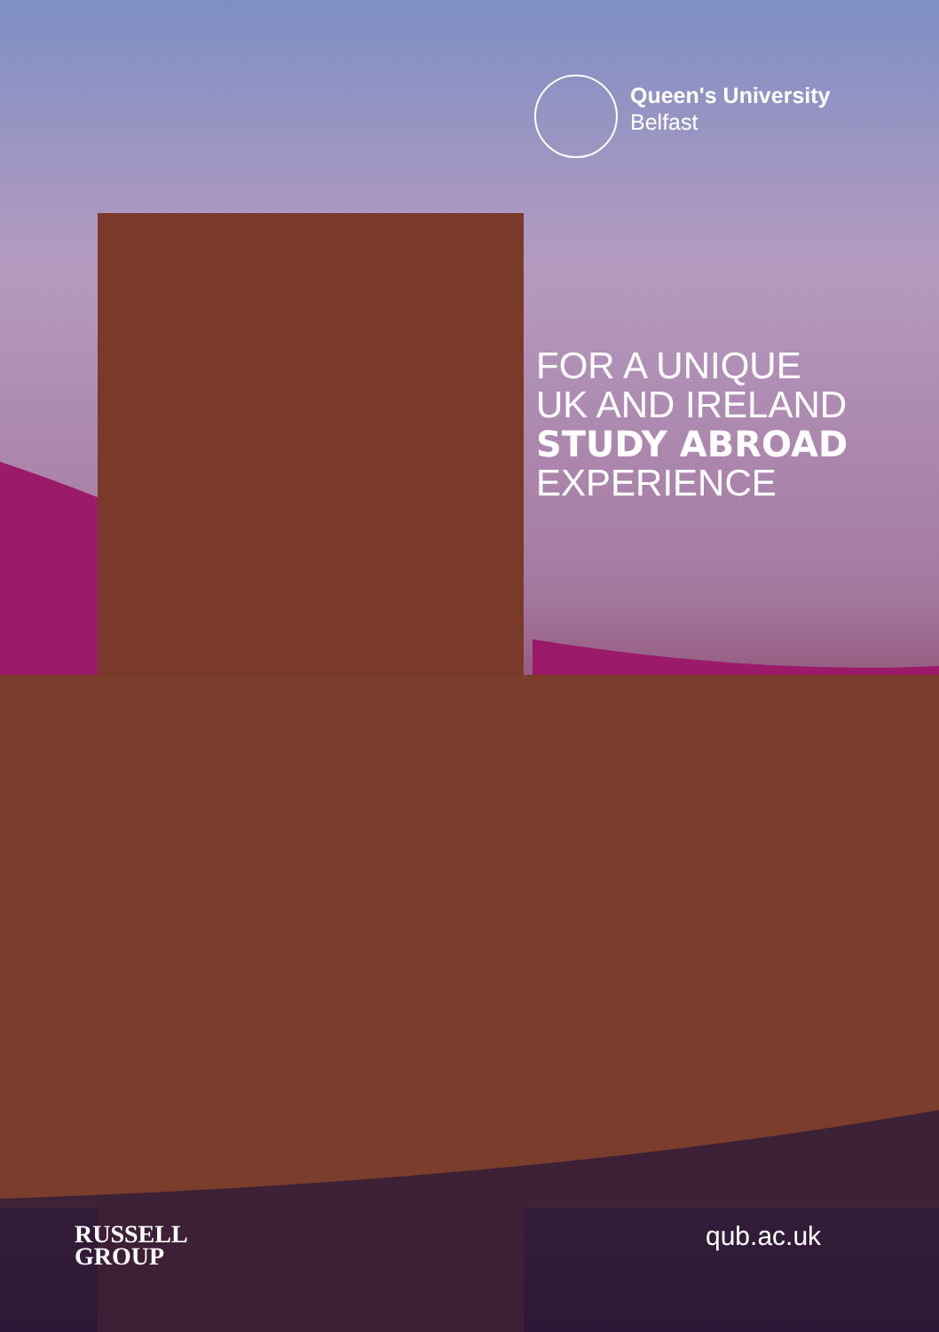Queen's University
Belfast
FOR A UNIQUE
UK AND IRELAND
STUDY ABROAD
EXPERIENCE
RUSSELL
GROUP
qub.ac.uk